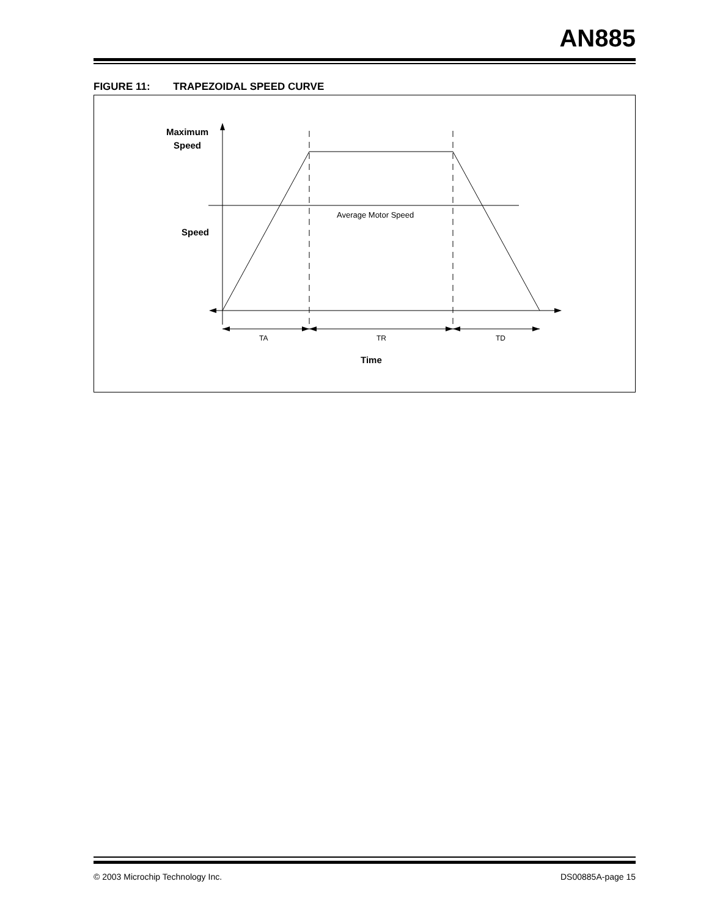AN885
FIGURE 11: TRAPEZOIDAL SPEED CURVE
Maximum
Speed
Speed
Average Motor Speed
TA
TR
TD
Time
© 2003 Microchip Technology Inc. DS00885A-page 15